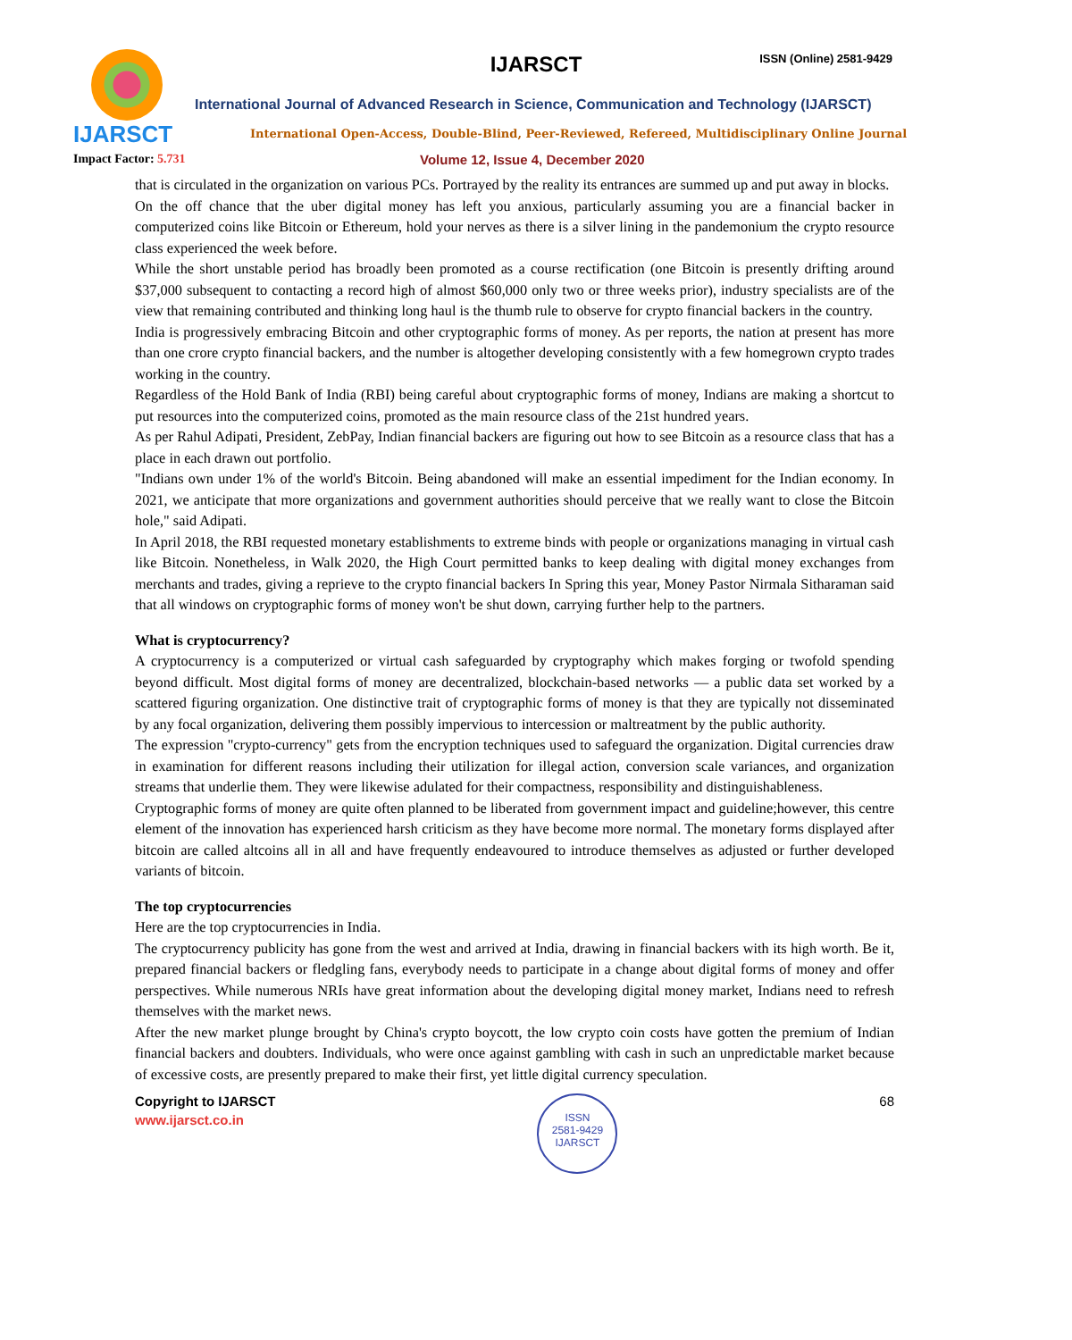IJARSCT
IJARSCT ISSN (Online) 2581-9429
International Journal of Advanced Research in Science, Communication and Technology (IJARSCT)
International Open-Access, Double-Blind, Peer-Reviewed, Refereed, Multidisciplinary Online Journal
Impact Factor: 5.731
Volume 12, Issue 4, December 2020
that is circulated in the organization on various PCs. Portrayed by the reality its entrances are summed up and put away in blocks.
On the off chance that the uber digital money has left you anxious, particularly assuming you are a financial backer in computerized coins like Bitcoin or Ethereum, hold your nerves as there is a silver lining in the pandemonium the crypto resource class experienced the week before.
While the short unstable period has broadly been promoted as a course rectification (one Bitcoin is presently drifting around $37,000 subsequent to contacting a record high of almost $60,000 only two or three weeks prior), industry specialists are of the view that remaining contributed and thinking long haul is the thumb rule to observe for crypto financial backers in the country.
India is progressively embracing Bitcoin and other cryptographic forms of money. As per reports, the nation at present has more than one crore crypto financial backers, and the number is altogether developing consistently with a few homegrown crypto trades working in the country.
Regardless of the Hold Bank of India (RBI) being careful about cryptographic forms of money, Indians are making a shortcut to put resources into the computerized coins, promoted as the main resource class of the 21st hundred years.
As per Rahul Adipati, President, ZebPay, Indian financial backers are figuring out how to see Bitcoin as a resource class that has a place in each drawn out portfolio.
"Indians own under 1% of the world's Bitcoin. Being abandoned will make an essential impediment for the Indian economy. In 2021, we anticipate that more organizations and government authorities should perceive that we really want to close the Bitcoin hole," said Adipati.
In April 2018, the RBI requested monetary establishments to extreme binds with people or organizations managing in virtual cash like Bitcoin. Nonetheless, in Walk 2020, the High Court permitted banks to keep dealing with digital money exchanges from merchants and trades, giving a reprieve to the crypto financial backers In Spring this year, Money Pastor Nirmala Sitharaman said that all windows on cryptographic forms of money won't be shut down, carrying further help to the partners.
What is cryptocurrency?
A cryptocurrency is a computerized or virtual cash safeguarded by cryptography which makes forging or twofold spending beyond difficult. Most digital forms of money are decentralized, blockchain-based networks — a public data set worked by a scattered figuring organization. One distinctive trait of cryptographic forms of money is that they are typically not disseminated by any focal organization, delivering them possibly impervious to intercession or maltreatment by the public authority.
The expression "crypto-currency" gets from the encryption techniques used to safeguard the organization. Digital currencies draw in examination for different reasons including their utilization for illegal action, conversion scale variances, and organization streams that underlie them. They were likewise adulated for their compactness, responsibility and distinguishableness.
Cryptographic forms of money are quite often planned to be liberated from government impact and guideline;however, this centre element of the innovation has experienced harsh criticism as they have become more normal. The monetary forms displayed after bitcoin are called altcoins all in all and have frequently endeavoured to introduce themselves as adjusted or further developed variants of bitcoin.
The top cryptocurrencies
Here are the top cryptocurrencies in India.
The cryptocurrency publicity has gone from the west and arrived at India, drawing in financial backers with its high worth. Be it, prepared financial backers or fledgling fans, everybody needs to participate in a change about digital forms of money and offer perspectives. While numerous NRIs have great information about the developing digital money market, Indians need to refresh themselves with the market news.
After the new market plunge brought by China's crypto boycott, the low crypto coin costs have gotten the premium of Indian financial backers and doubters. Individuals, who were once against gambling with cash in such an unpredictable market because of excessive costs, are presently prepared to make their first, yet little digital currency speculation.
Copyright to IJARSCT
www.ijarsct.co.in
ISSN
2581-9429
IJARSCT
68